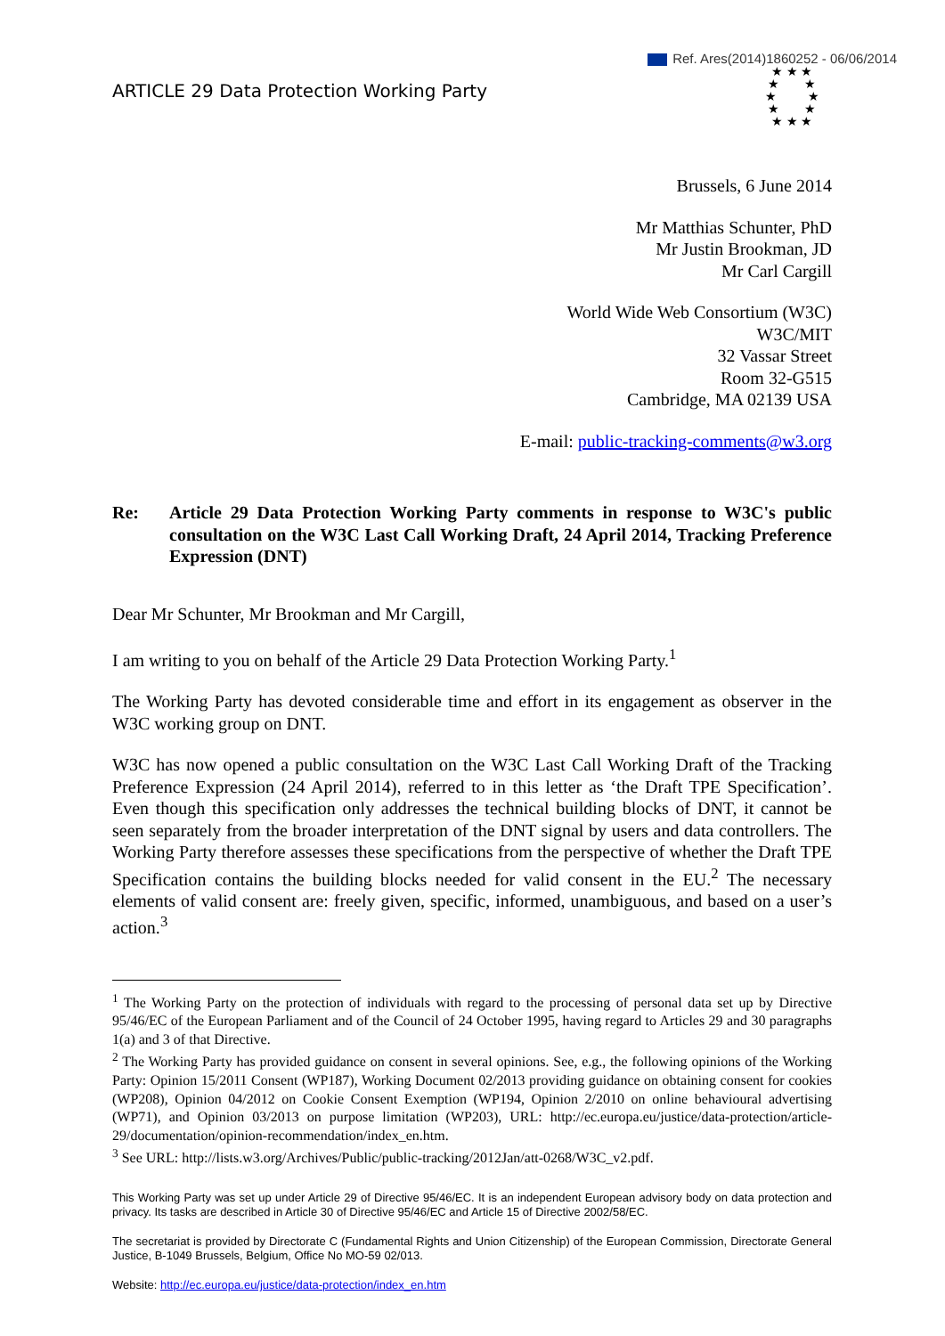Ref. Ares(2014)1860252 - 06/06/2014
ARTICLE 29 Data Protection Working Party
★ ★ ★
★ ★
★ ★
★ ★
★ ★ ★
Brussels, 6 June 2014
Mr Matthias Schunter, PhD
Mr Justin Brookman, JD
Mr Carl Cargill
World Wide Web Consortium (W3C)
W3C/MIT
32 Vassar Street
Room 32-G515
Cambridge, MA 02139 USA
E-mail: public-tracking-comments@w3.org
Re: Article 29 Data Protection Working Party comments in response to W3C's public consultation on the W3C Last Call Working Draft, 24 April 2014, Tracking Preference Expression (DNT)
Dear Mr Schunter, Mr Brookman and Mr Cargill,
I am writing to you on behalf of the Article 29 Data Protection Working Party.<sup>1</sup>
The Working Party has devoted considerable time and effort in its engagement as observer in the W3C working group on DNT.
W3C has now opened a public consultation on the W3C Last Call Working Draft of the Tracking Preference Expression (24 April 2014), referred to in this letter as ‘the Draft TPE Specification’. Even though this specification only addresses the technical building blocks of DNT, it cannot be seen separately from the broader interpretation of the DNT signal by users and data controllers. The Working Party therefore assesses these specifications from the perspective of whether the Draft TPE Specification contains the building blocks needed for valid consent in the EU.<sup>2</sup> The necessary elements of valid consent are: freely given, specific, informed, unambiguous, and based on a user’s action.<sup>3</sup>
<sup>1</sup> The Working Party on the protection of individuals with regard to the processing of personal data set up by Directive 95/46/EC of the European Parliament and of the Council of 24 October 1995, having regard to Articles 29 and 30 paragraphs 1(a) and 3 of that Directive.
<sup>2</sup> The Working Party has provided guidance on consent in several opinions. See, e.g., the following opinions of the Working Party: Opinion 15/2011 Consent (WP187), Working Document 02/2013 providing guidance on obtaining consent for cookies (WP208), Opinion 04/2012 on Cookie Consent Exemption (WP194, Opinion 2/2010 on online behavioural advertising (WP71), and Opinion 03/2013 on purpose limitation (WP203), URL: http://ec.europa.eu/justice/data-protection/article-29/documentation/opinion-recommendation/index_en.htm.
<sup>3</sup> See URL: http://lists.w3.org/Archives/Public/public-tracking/2012Jan/att-0268/W3C_v2.pdf.
This Working Party was set up under Article 29 of Directive 95/46/EC. It is an independent European advisory body on data protection and privacy. Its tasks are described in Article 30 of Directive 95/46/EC and Article 15 of Directive 2002/58/EC.
The secretariat is provided by Directorate C (Fundamental Rights and Union Citizenship) of the European Commission, Directorate General Justice, B-1049 Brussels, Belgium, Office No MO-59 02/013.
Website: http://ec.europa.eu/justice/data-protection/index_en.htm